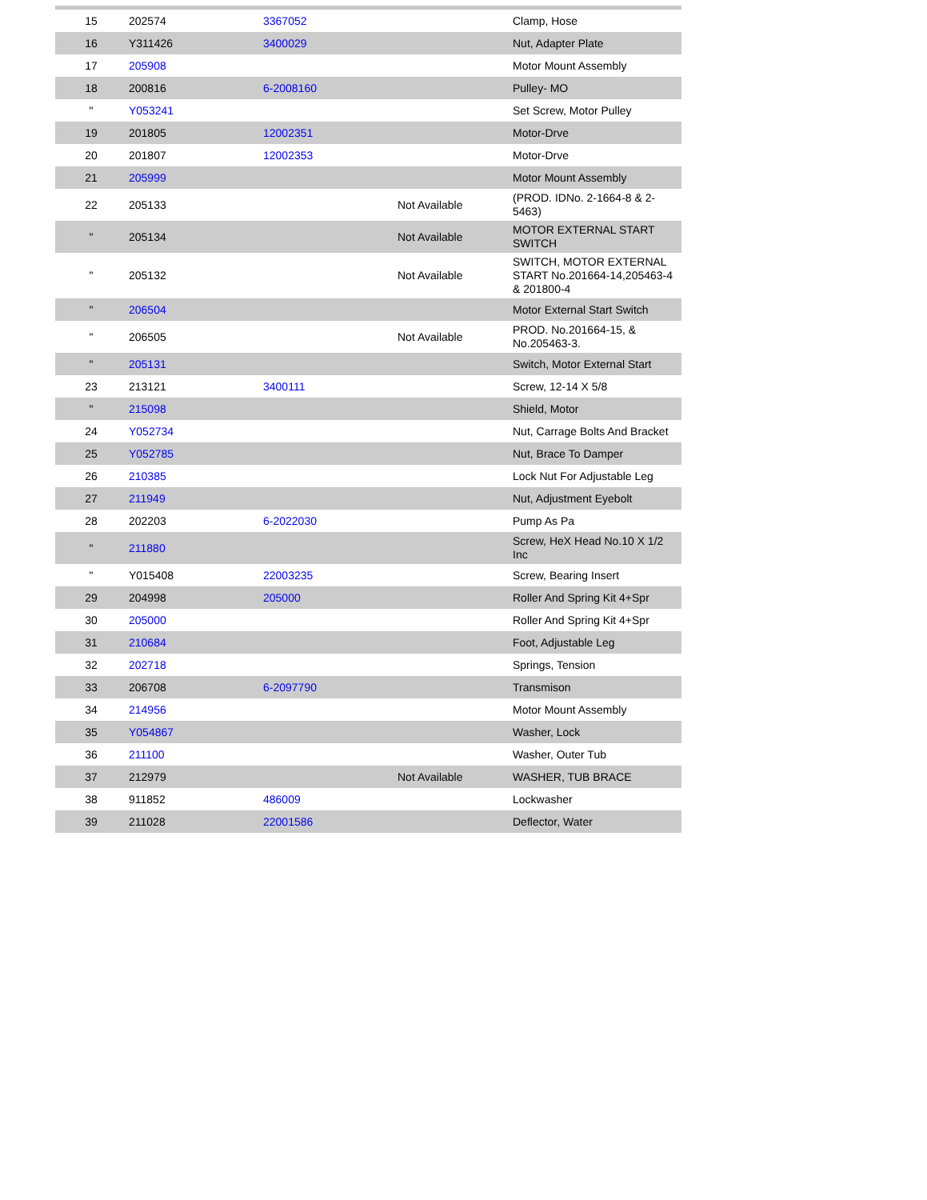| 15 | 202574 | 3367052 | | Clamp, Hose |
| 16 | Y311426 | 3400029 | | Nut, Adapter Plate |
| 17 | 205908 | | | Motor Mount Assembly |
| 18 | 200816 | 6-2008160 | | Pulley- MO |
| " | Y053241 | | | Set Screw, Motor Pulley |
| 19 | 201805 | 12002351 | | Motor-Drve |
| 20 | 201807 | 12002353 | | Motor-Drve |
| 21 | 205999 | | | Motor Mount Assembly |
| 22 | 205133 | | Not Available | (PROD. IDNo. 2-1664-8 & 2-5463) |
| " | 205134 | | Not Available | MOTOR EXTERNAL START SWITCH |
| " | 205132 | | Not Available | SWITCH, MOTOR EXTERNAL START No.201664-14,205463-4 & 201800-4 |
| " | 206504 | | | Motor External Start Switch |
| " | 206505 | | Not Available | PROD. No.201664-15, & No.205463-3. |
| " | 205131 | | | Switch, Motor External Start |
| 23 | 213121 | 3400111 | | Screw, 12-14 X 5/8 |
| " | 215098 | | | Shield, Motor |
| 24 | Y052734 | | | Nut, Carrage Bolts And Bracket |
| 25 | Y052785 | | | Nut, Brace To Damper |
| 26 | 210385 | | | Lock Nut For Adjustable Leg |
| 27 | 211949 | | | Nut, Adjustment Eyebolt |
| 28 | 202203 | 6-2022030 | | Pump As Pa |
| " | 211880 | | | Screw, HeX Head No.10 X 1/2 Inc |
| " | Y015408 | 22003235 | | Screw, Bearing Insert |
| 29 | 204998 | 205000 | | Roller And Spring Kit 4+Spr |
| 30 | 205000 | | | Roller And Spring Kit 4+Spr |
| 31 | 210684 | | | Foot, Adjustable Leg |
| 32 | 202718 | | | Springs, Tension |
| 33 | 206708 | 6-2097790 | | Transmison |
| 34 | 214956 | | | Motor Mount Assembly |
| 35 | Y054867 | | | Washer, Lock |
| 36 | 211100 | | | Washer, Outer Tub |
| 37 | 212979 | | Not Available | WASHER, TUB BRACE |
| 38 | 911852 | 486009 | | Lockwasher |
| 39 | 211028 | 22001586 | | Deflector, Water |